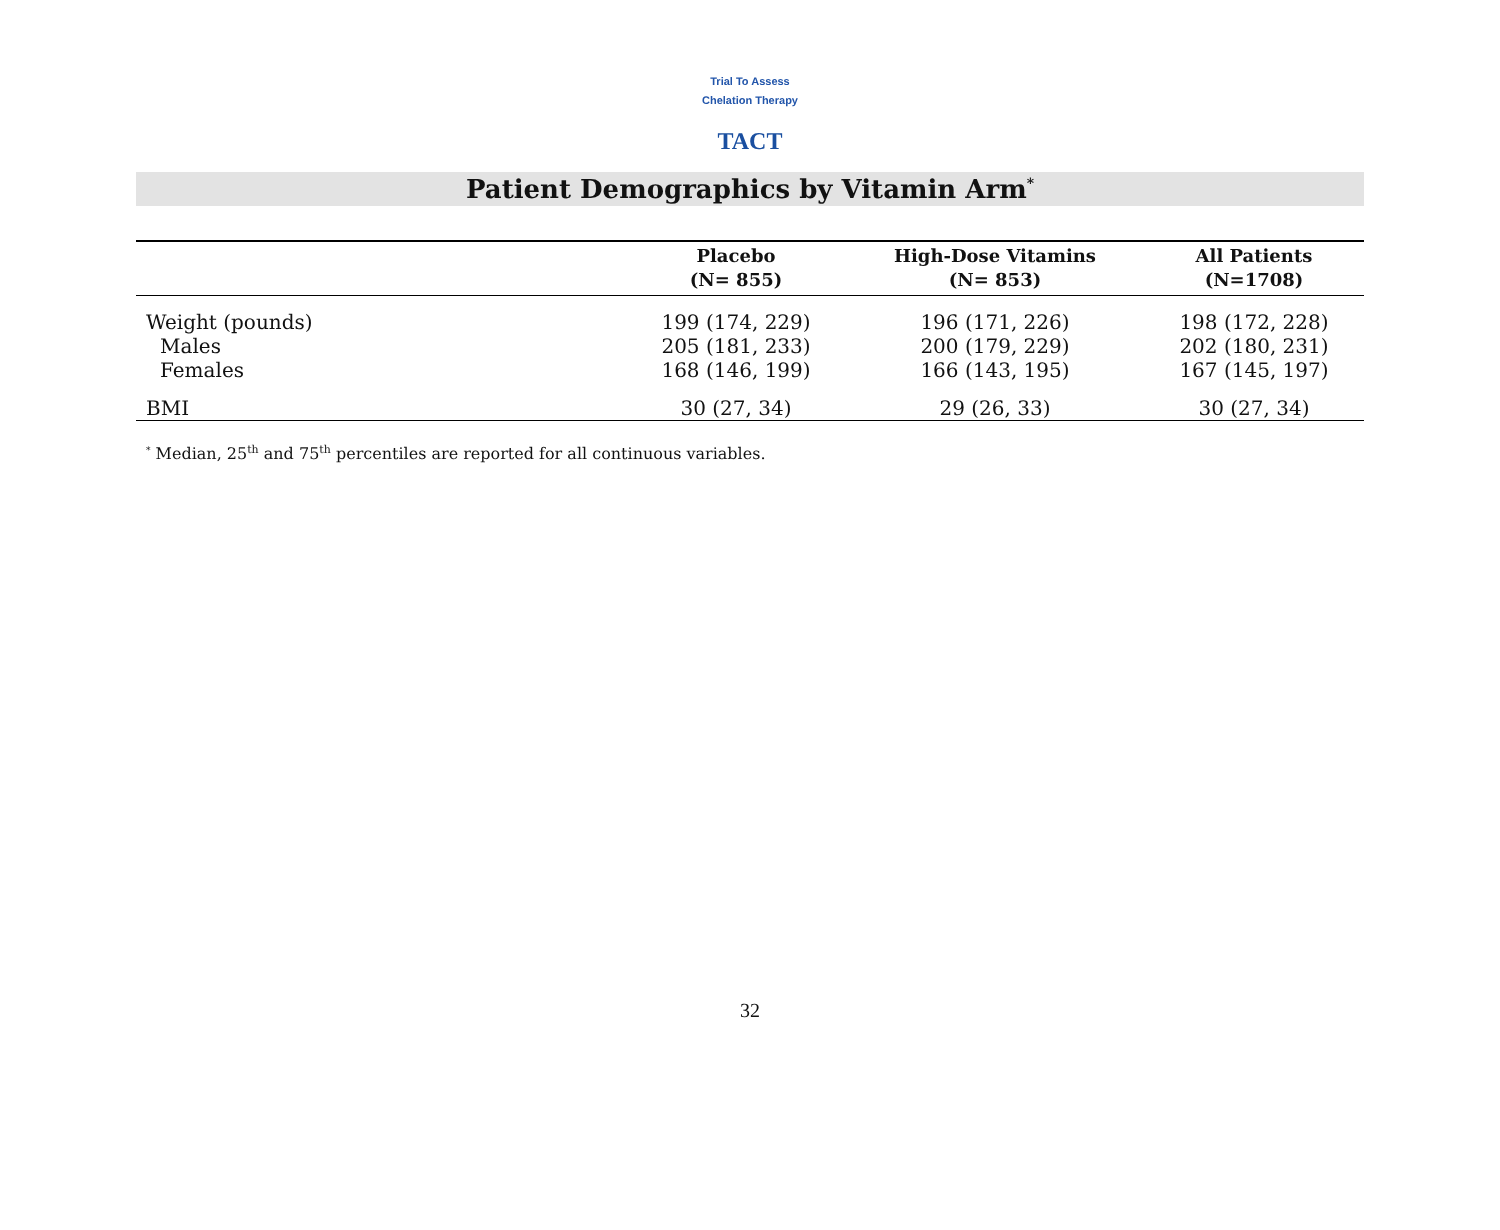Trial To Assess Chelation Therapy
TACT
Patient Demographics by Vitamin Arm<sup>*</sup>
| | Placebo (N= 855) | High-Dose Vitamins (N= 853) | All Patients (N=1708) |
| --- | --- | --- | --- |
| Weight (pounds) | 199 (174, 229) | 196 (171, 226) | 198 (172, 228) |
| Males | 205 (181, 233) | 200 (179, 229) | 202 (180, 231) |
| Females | 168 (146, 199) | 166 (143, 195) | 167 (145, 197) |
| BMI | 30 (27, 34) | 29 (26, 33) | 30 (27, 34) |
<sup>*</sup> Median, 25<sup>th</sup> and 75<sup>th</sup> percentiles are reported for all continuous variables.
32